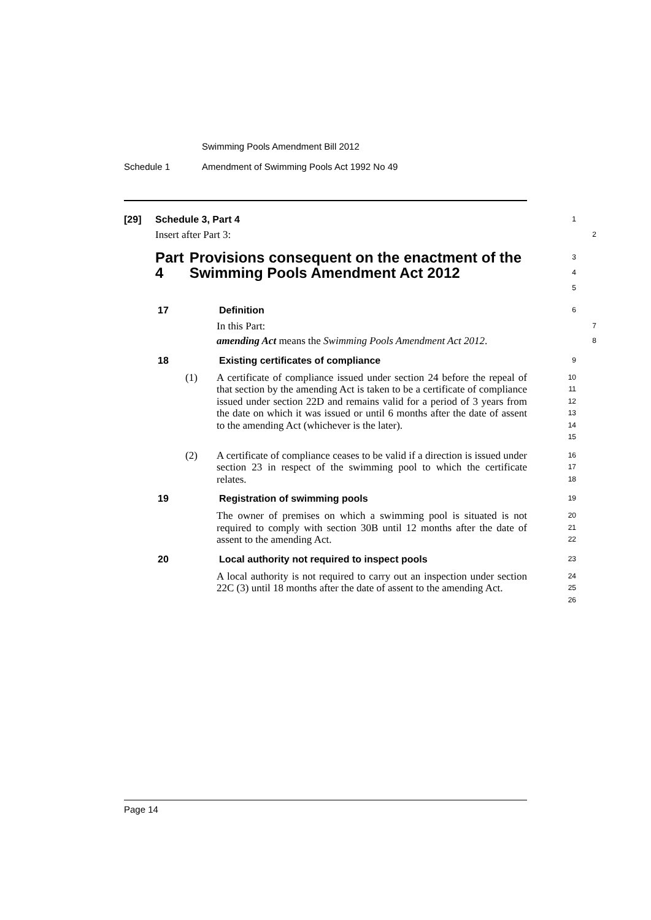Swimming Pools Amendment Bill 2012
Schedule 1 Amendment of Swimming Pools Act 1992 No 49
[29] Schedule 3, Part 4
1
Insert after Part 3:
2
Part 4 Provisions consequent on the enactment of the Swimming Pools Amendment Act 2012
3
4
5
17 Definition
6
In this Part:
7
amending Act means the Swimming Pools Amendment Act 2012.
8
18 Existing certificates of compliance
9
(1) A certificate of compliance issued under section 24 before the repeal of that section by the amending Act is taken to be a certificate of compliance issued under section 22D and remains valid for a period of 3 years from the date on which it was issued or until 6 months after the date of assent to the amending Act (whichever is the later).
10
11
12
13
14
15
(2) A certificate of compliance ceases to be valid if a direction is issued under section 23 in respect of the swimming pool to which the certificate relates.
16
17
18
19 Registration of swimming pools
19
The owner of premises on which a swimming pool is situated is not required to comply with section 30B until 12 months after the date of assent to the amending Act.
20
21
22
20 Local authority not required to inspect pools
23
A local authority is not required to carry out an inspection under section 22C (3) until 18 months after the date of assent to the amending Act.
24
25
26
Page 14